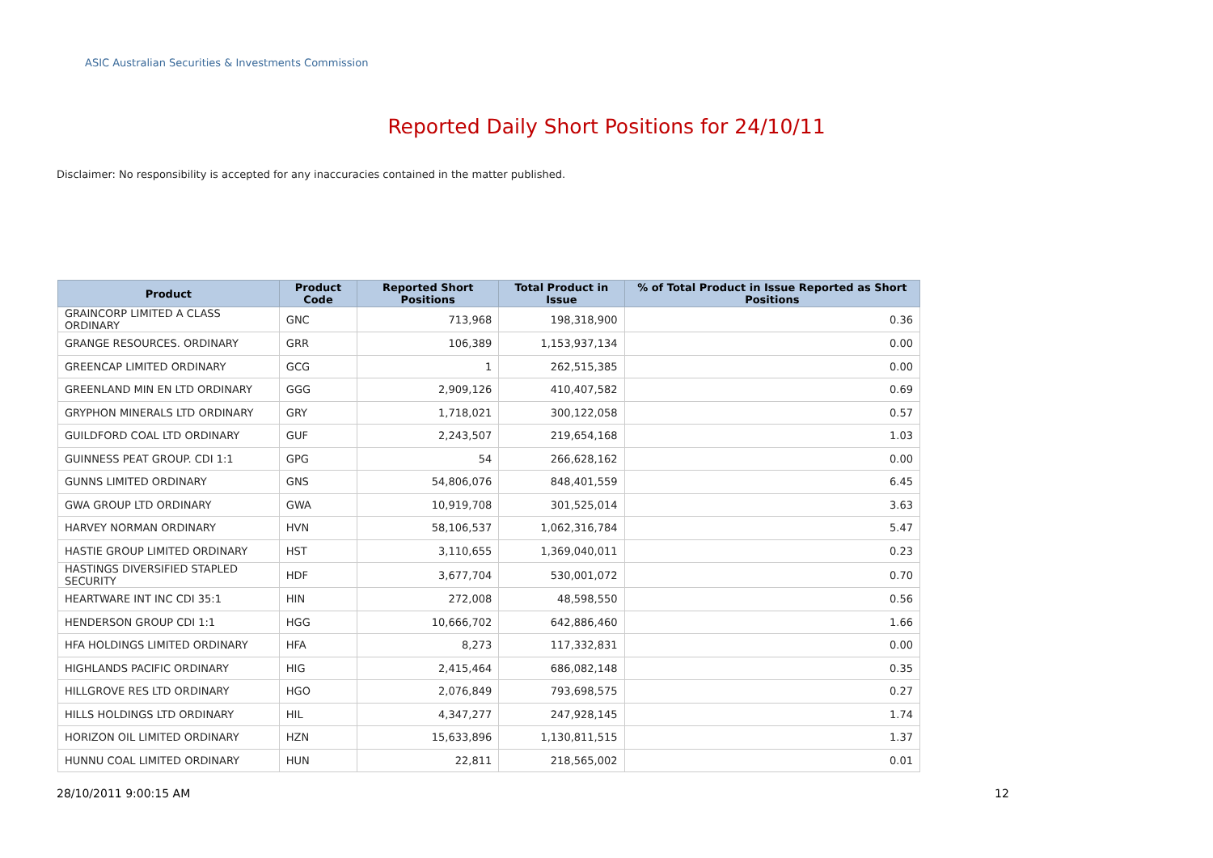ASIC Australian Securities & Investments Commission
Reported Daily Short Positions for 24/10/11
Disclaimer: No responsibility is accepted for any inaccuracies contained in the matter published.
| Product | Product Code | Reported Short Positions | Total Product in Issue | % of Total Product in Issue Reported as Short Positions |
| --- | --- | --- | --- | --- |
| GRAINCORP LIMITED A CLASS ORDINARY | GNC | 713,968 | 198,318,900 | 0.36 |
| GRANGE RESOURCES. ORDINARY | GRR | 106,389 | 1,153,937,134 | 0.00 |
| GREENCAP LIMITED ORDINARY | GCG | 1 | 262,515,385 | 0.00 |
| GREENLAND MIN EN LTD ORDINARY | GGG | 2,909,126 | 410,407,582 | 0.69 |
| GRYPHON MINERALS LTD ORDINARY | GRY | 1,718,021 | 300,122,058 | 0.57 |
| GUILDFORD COAL LTD ORDINARY | GUF | 2,243,507 | 219,654,168 | 1.03 |
| GUINNESS PEAT GROUP. CDI 1:1 | GPG | 54 | 266,628,162 | 0.00 |
| GUNNS LIMITED ORDINARY | GNS | 54,806,076 | 848,401,559 | 6.45 |
| GWA GROUP LTD ORDINARY | GWA | 10,919,708 | 301,525,014 | 3.63 |
| HARVEY NORMAN ORDINARY | HVN | 58,106,537 | 1,062,316,784 | 5.47 |
| HASTIE GROUP LIMITED ORDINARY | HST | 3,110,655 | 1,369,040,011 | 0.23 |
| HASTINGS DIVERSIFIED STAPLED SECURITY | HDF | 3,677,704 | 530,001,072 | 0.70 |
| HEARTWARE INT INC CDI 35:1 | HIN | 272,008 | 48,598,550 | 0.56 |
| HENDERSON GROUP CDI 1:1 | HGG | 10,666,702 | 642,886,460 | 1.66 |
| HFA HOLDINGS LIMITED ORDINARY | HFA | 8,273 | 117,332,831 | 0.00 |
| HIGHLANDS PACIFIC ORDINARY | HIG | 2,415,464 | 686,082,148 | 0.35 |
| HILLGROVE RES LTD ORDINARY | HGO | 2,076,849 | 793,698,575 | 0.27 |
| HILLS HOLDINGS LTD ORDINARY | HIL | 4,347,277 | 247,928,145 | 1.74 |
| HORIZON OIL LIMITED ORDINARY | HZN | 15,633,896 | 1,130,811,515 | 1.37 |
| HUNNU COAL LIMITED ORDINARY | HUN | 22,811 | 218,565,002 | 0.01 |
28/10/2011 9:00:15 AM 12